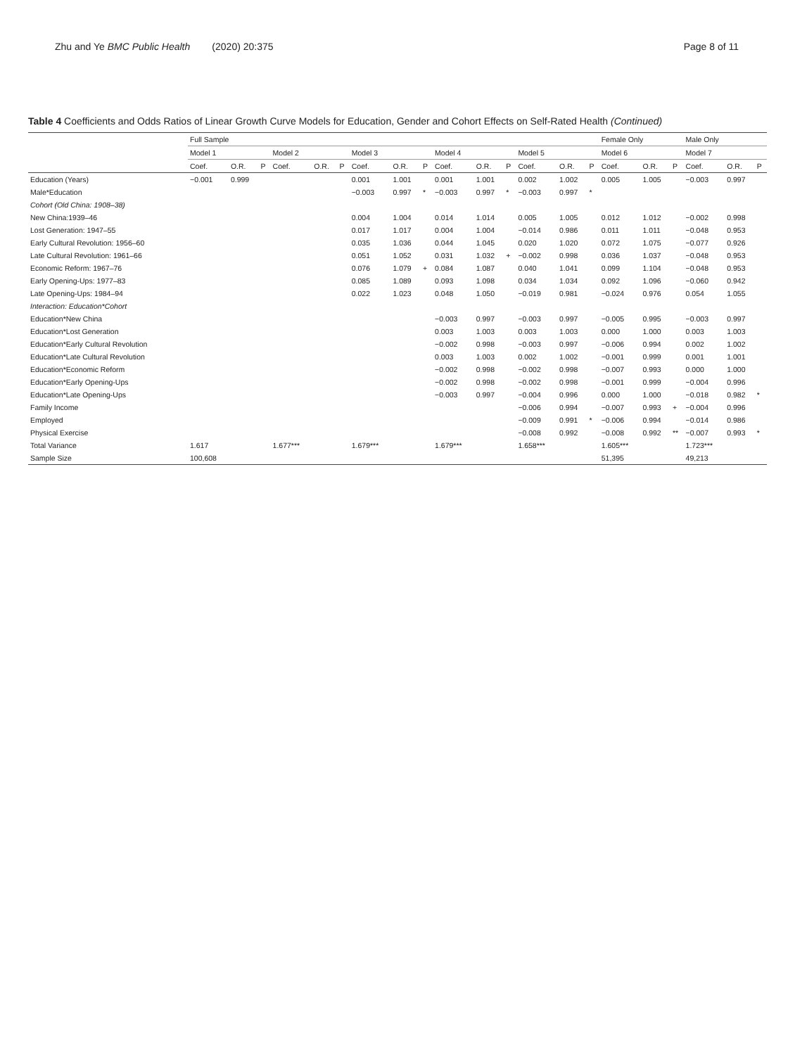Zhu and Ye BMC Public Health (2020) 20:375 Page 8 of 11
Table 4 Coefficients and Odds Ratios of Linear Growth Curve Models for Education, Gender and Cohort Effects on Self-Rated Health (Continued)
| | Full Sample | | | | | | | | | | | | | | | Female Only | | | Male Only | | |
| --- | --- | --- | --- | --- | --- | --- | --- | --- | --- | --- | --- | --- | --- | --- | --- | --- | --- | --- | --- | --- | --- |
| | Model 1 | | | Model 2 | | | Model 3 | | | Model 4 | | | Model 5 | | | Model 6 | | | Model 7 | | |
| | Coef. | O.R. | P | Coef. | O.R. | P | Coef. | O.R. | P | Coef. | O.R. | P | Coef. | O.R. | P | Coef. | O.R. | P | Coef. | O.R. | P |
| Education (Years) | −0.001 | 0.999 | | | | | 0.001 | 1.001 | | 0.001 | 1.001 | | 0.002 | 1.002 | | 0.005 | 1.005 | | −0.003 | 0.997 | |
| Male*Education | | | | | | | −0.003 | 0.997 | * | −0.003 | 0.997 | * | −0.003 | 0.997 | * | | | | | | |
| Cohort (Old China: 1908–38) | | | | | | | | | | | | | | | | | | | | | |
| New China:1939–46 | | | | | | | 0.004 | 1.004 | | 0.014 | 1.014 | | 0.005 | 1.005 | | 0.012 | 1.012 | | −0.002 | 0.998 | |
| Lost Generation: 1947–55 | | | | | | | 0.017 | 1.017 | | 0.004 | 1.004 | | −0.014 | 0.986 | | 0.011 | 1.011 | | −0.048 | 0.953 | |
| Early Cultural Revolution: 1956–60 | | | | | | | 0.035 | 1.036 | | 0.044 | 1.045 | | 0.020 | 1.020 | | 0.072 | 1.075 | | −0.077 | 0.926 | |
| Late Cultural Revolution: 1961–66 | | | | | | | 0.051 | 1.052 | | 0.031 | 1.032 | + | −0.002 | 0.998 | | 0.036 | 1.037 | | −0.048 | 0.953 | |
| Economic Reform: 1967–76 | | | | | | | 0.076 | 1.079 | + | 0.084 | 1.087 | | 0.040 | 1.041 | | 0.099 | 1.104 | | −0.048 | 0.953 | |
| Early Opening-Ups: 1977–83 | | | | | | | 0.085 | 1.089 | | 0.093 | 1.098 | | 0.034 | 1.034 | | 0.092 | 1.096 | | −0.060 | 0.942 | |
| Late Opening-Ups: 1984–94 | | | | | | | 0.022 | 1.023 | | 0.048 | 1.050 | | −0.019 | 0.981 | | −0.024 | 0.976 | | 0.054 | 1.055 | |
| Interaction: Education*Cohort | | | | | | | | | | | | | | | | | | | | | |
| Education*New China | | | | | | | | | | −0.003 | 0.997 | | −0.003 | 0.997 | | −0.005 | 0.995 | | −0.003 | 0.997 | |
| Education*Lost Generation | | | | | | | | | | 0.003 | 1.003 | | 0.003 | 1.003 | | 0.000 | 1.000 | | 0.003 | 1.003 | |
| Education*Early Cultural Revolution | | | | | | | | | | −0.002 | 0.998 | | −0.003 | 0.997 | | −0.006 | 0.994 | | 0.002 | 1.002 | |
| Education*Late Cultural Revolution | | | | | | | | | | 0.003 | 1.003 | | 0.002 | 1.002 | | −0.001 | 0.999 | | 0.001 | 1.001 | |
| Education*Economic Reform | | | | | | | | | | −0.002 | 0.998 | | −0.002 | 0.998 | | −0.007 | 0.993 | | 0.000 | 1.000 | |
| Education*Early Opening-Ups | | | | | | | | | | −0.002 | 0.998 | | −0.002 | 0.998 | | −0.001 | 0.999 | | −0.004 | 0.996 | |
| Education*Late Opening-Ups | | | | | | | | | | −0.003 | 0.997 | | −0.004 | 0.996 | | 0.000 | 1.000 | | −0.018 | 0.982 | * |
| Family Income | | | | | | | | | | | | | −0.006 | 0.994 | | −0.007 | 0.993 | + | −0.004 | 0.996 | |
| Employed | | | | | | | | | | | | | −0.009 | 0.991 | * | −0.006 | 0.994 | | −0.014 | 0.986 | |
| Physical Exercise | | | | | | | | | | | | | −0.008 | 0.992 | | −0.008 | 0.992 | ** | −0.007 | 0.993 | * |
| Total Variance | 1.617 | | | 1.677*** | | | 1.679*** | | | 1.679*** | | | 1.658*** | | | 1.605*** | | | 1.723*** | | |
| Sample Size | 100,608 | | | | | | | | | | | | | | | 51,395 | | | 49,213 | | |